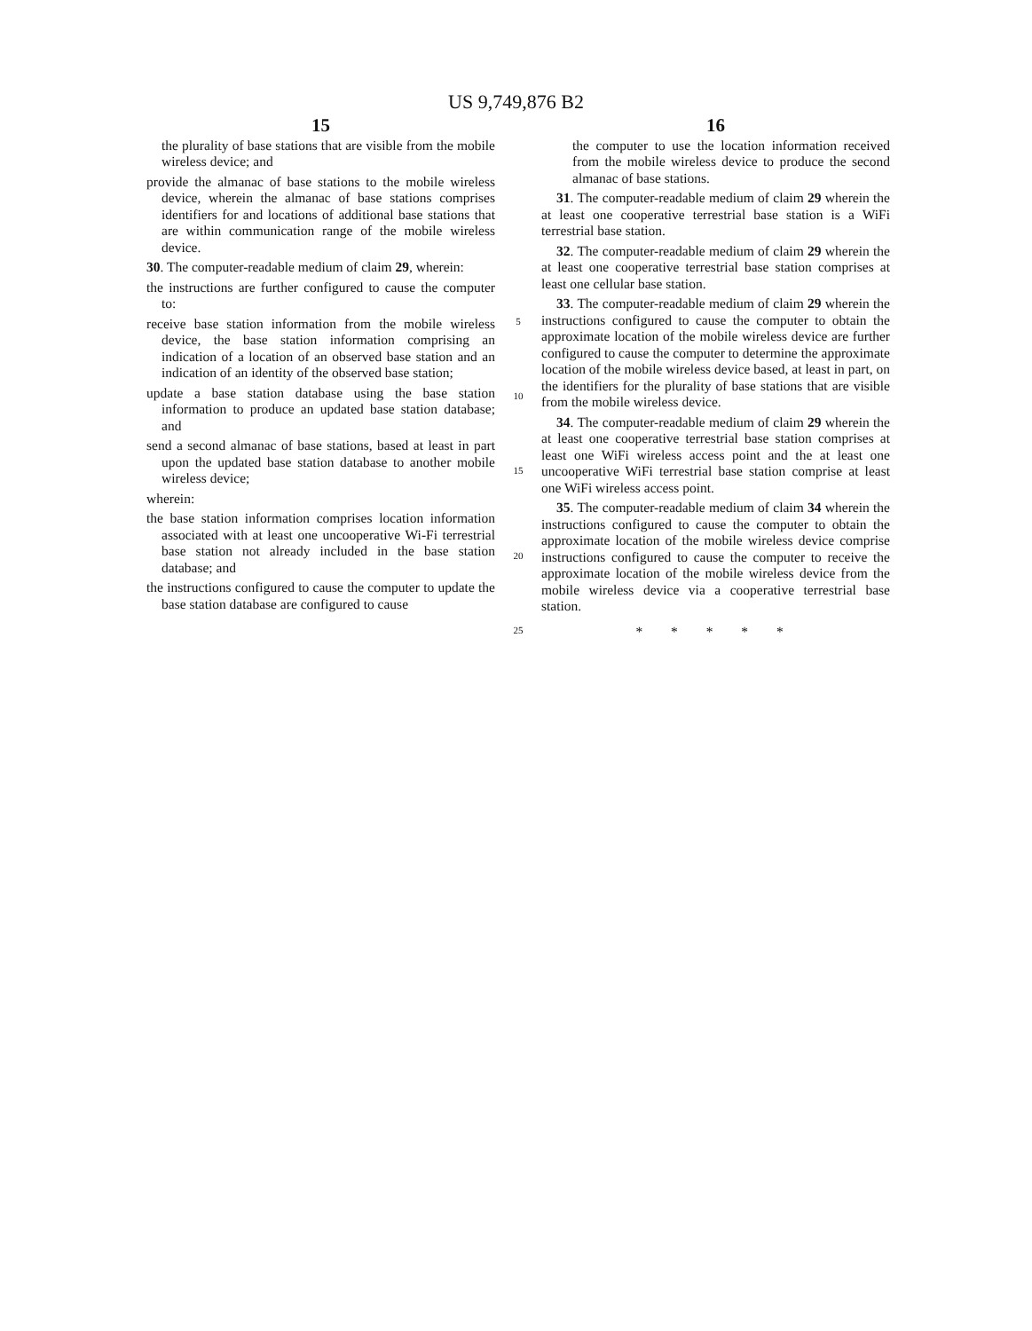US 9,749,876 B2
15
the plurality of base stations that are visible from the mobile wireless device; and
provide the almanac of base stations to the mobile wireless device, wherein the almanac of base stations comprises identifiers for and locations of additional base stations that are within communication range of the mobile wireless device.
30. The computer-readable medium of claim 29, wherein:
the instructions are further configured to cause the computer to:
receive base station information from the mobile wireless device, the base station information comprising an indication of a location of an observed base station and an indication of an identity of the observed base station;
update a base station database using the base station information to produce an updated base station database; and
send a second almanac of base stations, based at least in part upon the updated base station database to another mobile wireless device;
wherein:
the base station information comprises location information associated with at least one uncooperative Wi-Fi terrestrial base station not already included in the base station database; and
the instructions configured to cause the computer to update the base station database are configured to cause
5
10
15
20
25
16
the computer to use the location information received from the mobile wireless device to produce the second almanac of base stations.
31. The computer-readable medium of claim 29 wherein the at least one cooperative terrestrial base station is a WiFi terrestrial base station.
32. The computer-readable medium of claim 29 wherein the at least one cooperative terrestrial base station comprises at least one cellular base station.
33. The computer-readable medium of claim 29 wherein the instructions configured to cause the computer to obtain the approximate location of the mobile wireless device are further configured to cause the computer to determine the approximate location of the mobile wireless device based, at least in part, on the identifiers for the plurality of base stations that are visible from the mobile wireless device.
34. The computer-readable medium of claim 29 wherein the at least one cooperative terrestrial base station comprises at least one WiFi wireless access point and the at least one uncooperative WiFi terrestrial base station comprise at least one WiFi wireless access point.
35. The computer-readable medium of claim 34 wherein the instructions configured to cause the computer to obtain the approximate location of the mobile wireless device comprise instructions configured to cause the computer to receive the approximate location of the mobile wireless device from the mobile wireless device via a cooperative terrestrial base station.
* * * * *